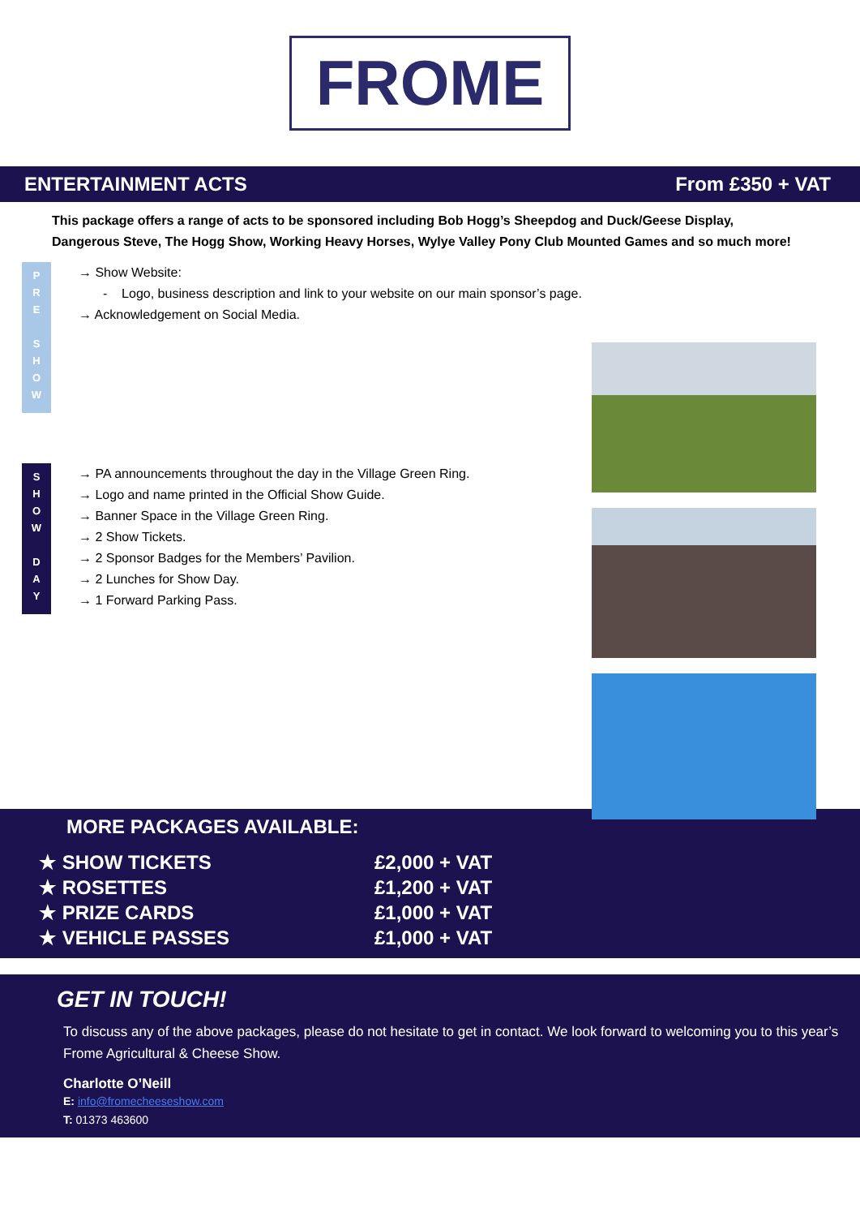FROME
ENTERTAINMENT ACTS From £350 + VAT
This package offers a range of acts to be sponsored including Bob Hogg’s Sheepdog and Duck/Geese Display, Dangerous Steve, The Hogg Show, Working Heavy Horses, Wylye Valley Pony Club Mounted Games and so much more!
P
R
E
S
H
O
W
→ Show Website:
- Logo, business description and link to your website on our main sponsor’s page.
→ Acknowledgement on Social Media.
S
H
O
W
D
A
Y
→ PA announcements throughout the day in the Village Green Ring.
→ Logo and name printed in the Official Show Guide.
→ Banner Space in the Village Green Ring.
→ 2 Show Tickets.
→ 2 Sponsor Badges for the Members’ Pavilion.
→ 2 Lunches for Show Day.
→ 1 Forward Parking Pass.
MORE PACKAGES AVAILABLE:
★ SHOW TICKETS £2,000 + VAT
★ ROSETTES £1,200 + VAT
★ PRIZE CARDS £1,000 + VAT
★ VEHICLE PASSES £1,000 + VAT
GET IN TOUCH!
To discuss any of the above packages, please do not hesitate to get in contact. We look forward to welcoming you to this year’s Frome Agricultural & Cheese Show.
Charlotte O’Neill
E: info@fromecheeseshow.com
T: 01373 463600